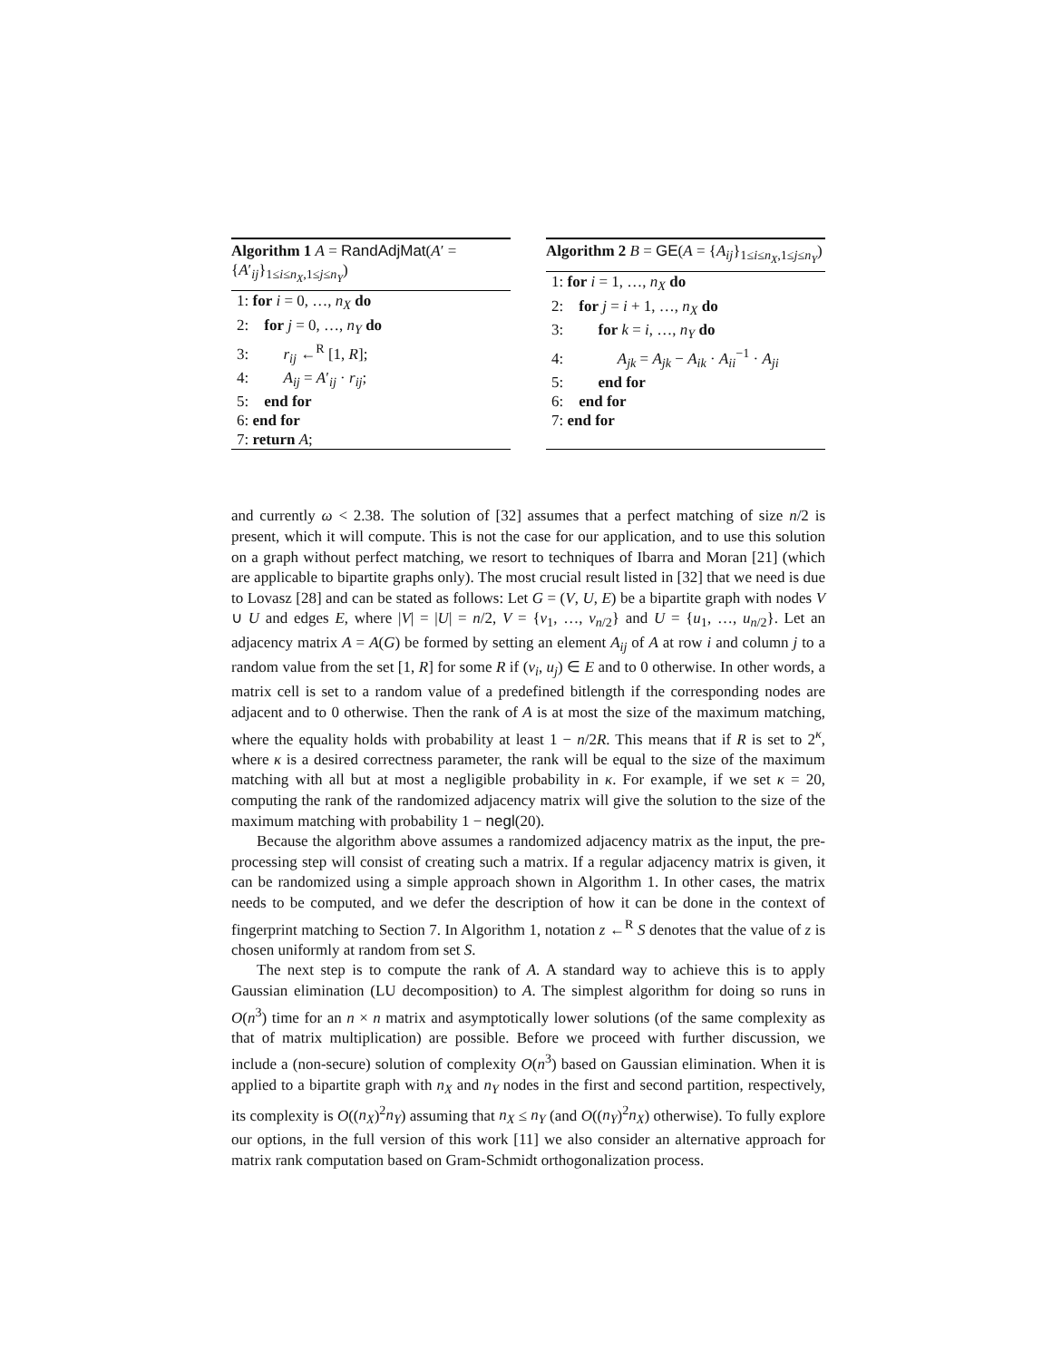Algorithm 1 A = RandAdjMat(A′ = {A′<sub>ij</sub>}<sub>1≤i≤n<sub>X</sub>,1≤j≤n<sub>Y</sub></sub>)
1: for i = 0, …, n<sub>X</sub> do
2: for j = 0, …, n<sub>Y</sub> do
3: r<sub>ij</sub> ←<sup>R</sup> [1, R];
4: A<sub>ij</sub> = A′<sub>ij</sub> · r<sub>ij</sub>;
5: end for
6: end for
7: return A;
Algorithm 2 B = GE(A = {A<sub>ij</sub>}<sub>1≤i≤n<sub>X</sub>,1≤j≤n<sub>Y</sub></sub>)
1: for i = 1, …, n<sub>X</sub> do
2: for j = i + 1, …, n<sub>X</sub> do
3: for k = i, …, n<sub>Y</sub> do
4: A<sub>jk</sub> = A<sub>jk</sub> − A<sub>ik</sub> · A<sub>ii</sub><sup>−1</sup> · A<sub>ji</sub>
5: end for
6: end for
7: end for
and currently ω < 2.38. The solution of [32] assumes that a perfect matching of size n/2 is present, which it will compute. This is not the case for our application, and to use this solution on a graph without perfect matching, we resort to techniques of Ibarra and Moran [21] (which are applicable to bipartite graphs only). The most crucial result listed in [32] that we need is due to Lovasz [28] and can be stated as follows: Let G = (V, U, E) be a bipartite graph with nodes V ∪ U and edges E, where |V| = |U| = n/2, V = {v<sub>1</sub>, …, v<sub>n/2</sub>} and U = {u<sub>1</sub>, …, u<sub>n/2</sub>}. Let an adjacency matrix A = A(G) be formed by setting an element A<sub>ij</sub> of A at row i and column j to a random value from the set [1, R] for some R if (v<sub>i</sub>, u<sub>j</sub>) ∈ E and to 0 otherwise. In other words, a matrix cell is set to a random value of a predefined bitlength if the corresponding nodes are adjacent and to 0 otherwise. Then the rank of A is at most the size of the maximum matching, where the equality holds with probability at least 1 − n/2R. This means that if R is set to 2<sup>κ</sup>, where κ is a desired correctness parameter, the rank will be equal to the size of the maximum matching with all but at most a negligible probability in κ. For example, if we set κ = 20, computing the rank of the randomized adjacency matrix will give the solution to the size of the maximum matching with probability 1 − negl(20).
Because the algorithm above assumes a randomized adjacency matrix as the input, the pre-processing step will consist of creating such a matrix. If a regular adjacency matrix is given, it can be randomized using a simple approach shown in Algorithm 1. In other cases, the matrix needs to be computed, and we defer the description of how it can be done in the context of fingerprint matching to Section 7. In Algorithm 1, notation z ←<sup>R</sup> S denotes that the value of z is chosen uniformly at random from set S.
The next step is to compute the rank of A. A standard way to achieve this is to apply Gaussian elimination (LU decomposition) to A. The simplest algorithm for doing so runs in O(n<sup>3</sup>) time for an n × n matrix and asymptotically lower solutions (of the same complexity as that of matrix multiplication) are possible. Before we proceed with further discussion, we include a (non-secure) solution of complexity O(n<sup>3</sup>) based on Gaussian elimination. When it is applied to a bipartite graph with n<sub>X</sub> and n<sub>Y</sub> nodes in the first and second partition, respectively, its complexity is O((n<sub>X</sub>)<sup>2</sup>n<sub>Y</sub>) assuming that n<sub>X</sub> ≤ n<sub>Y</sub> (and O((n<sub>Y</sub>)<sup>2</sup>n<sub>X</sub>) otherwise). To fully explore our options, in the full version of this work [11] we also consider an alternative approach for matrix rank computation based on Gram-Schmidt orthogonalization process.